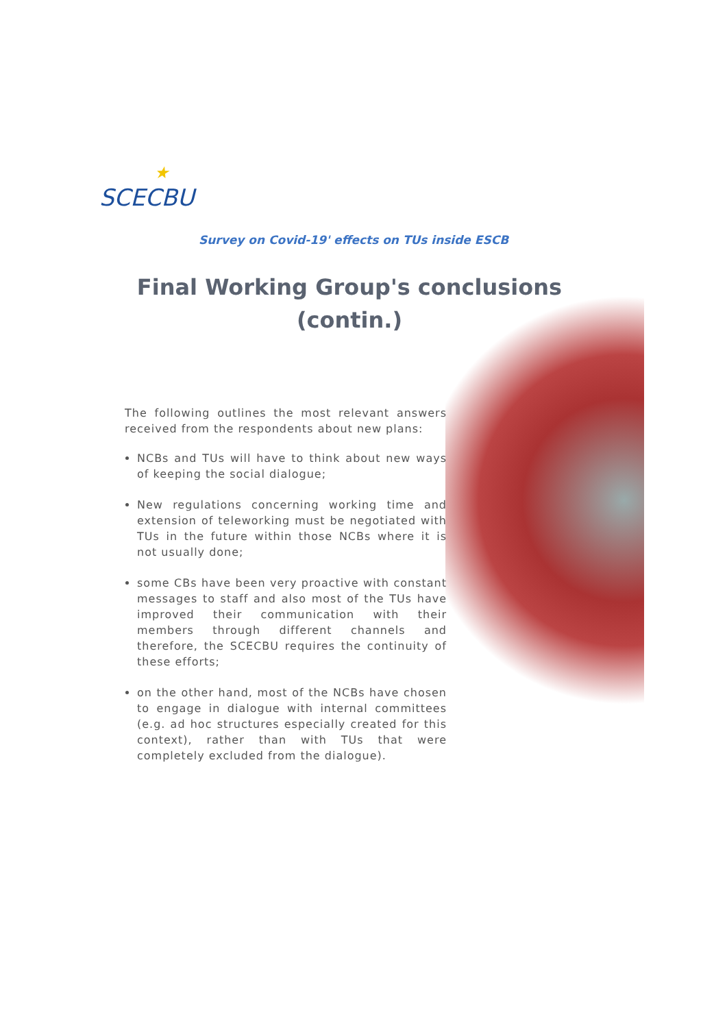★
SCECBU
Survey on Covid-19' effects on TUs inside ESCB
Final Working Group's conclusions (contin.)
The following outlines the most relevant answers received from the respondents about new plans:
NCBs and TUs will have to think about new ways of keeping the social dialogue;
New regulations concerning working time and extension of teleworking must be negotiated with TUs in the future within those NCBs where it is not usually done;
some CBs have been very proactive with constant messages to staff and also most of the TUs have improved their communication with their members through different channels and therefore, the SCECBU requires the continuity of these efforts;
on the other hand, most of the NCBs have chosen to engage in dialogue with internal committees (e.g. ad hoc structures especially created for this context), rather than with TUs that were completely excluded from the dialogue).